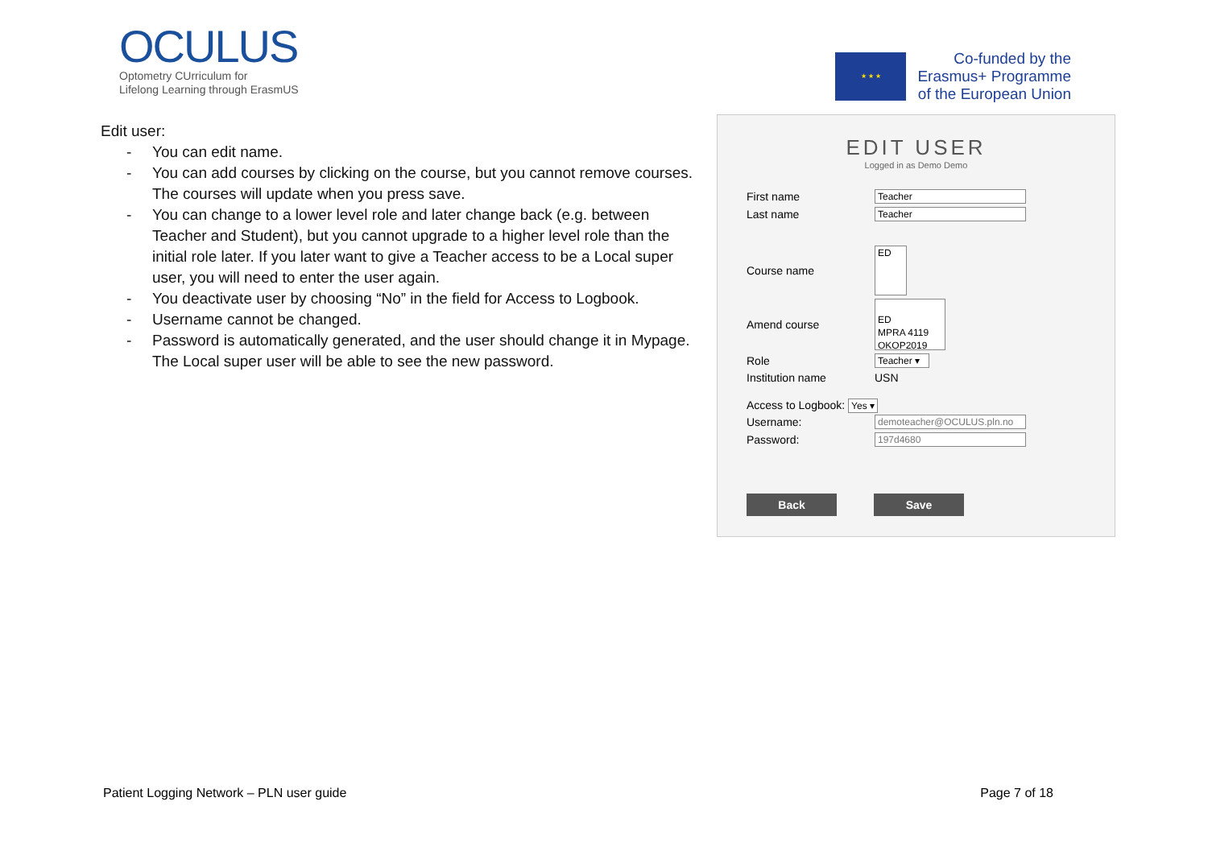OCULUS
Optometry CUrriculum for
Lifelong Learning through ErasmUS
★ ★ ★
Co-funded by the
Erasmus+ Programme
of the European Union
Edit user:
- You can edit name.
- You can add courses by clicking on the course, but you cannot remove courses. The courses will update when you press save.
- You can change to a lower level role and later change back (e.g. between Teacher and Student), but you cannot upgrade to a higher level role than the initial role later. If you later want to give a Teacher access to be a Local super user, you will need to enter the user again.
- You deactivate user by choosing “No” in the field for Access to Logbook.
- Username cannot be changed.
- Password is automatically generated, and the user should change it in Mypage. The Local super user will be able to see the new password.
EDIT USER
Logged in as Demo Demo
First name
Teacher
Last name
Teacher
Course name
ED
Amend course
ED
MPRA 4119
OKOP2019
Role
Teacher ▾
Institution name USN
Access to Logbook: Yes ▾
Username:
demoteacher@OCULUS.pln.no
Password:
197d4680
Back Save
Patient Logging Network – PLN user guide Page 7 of 18